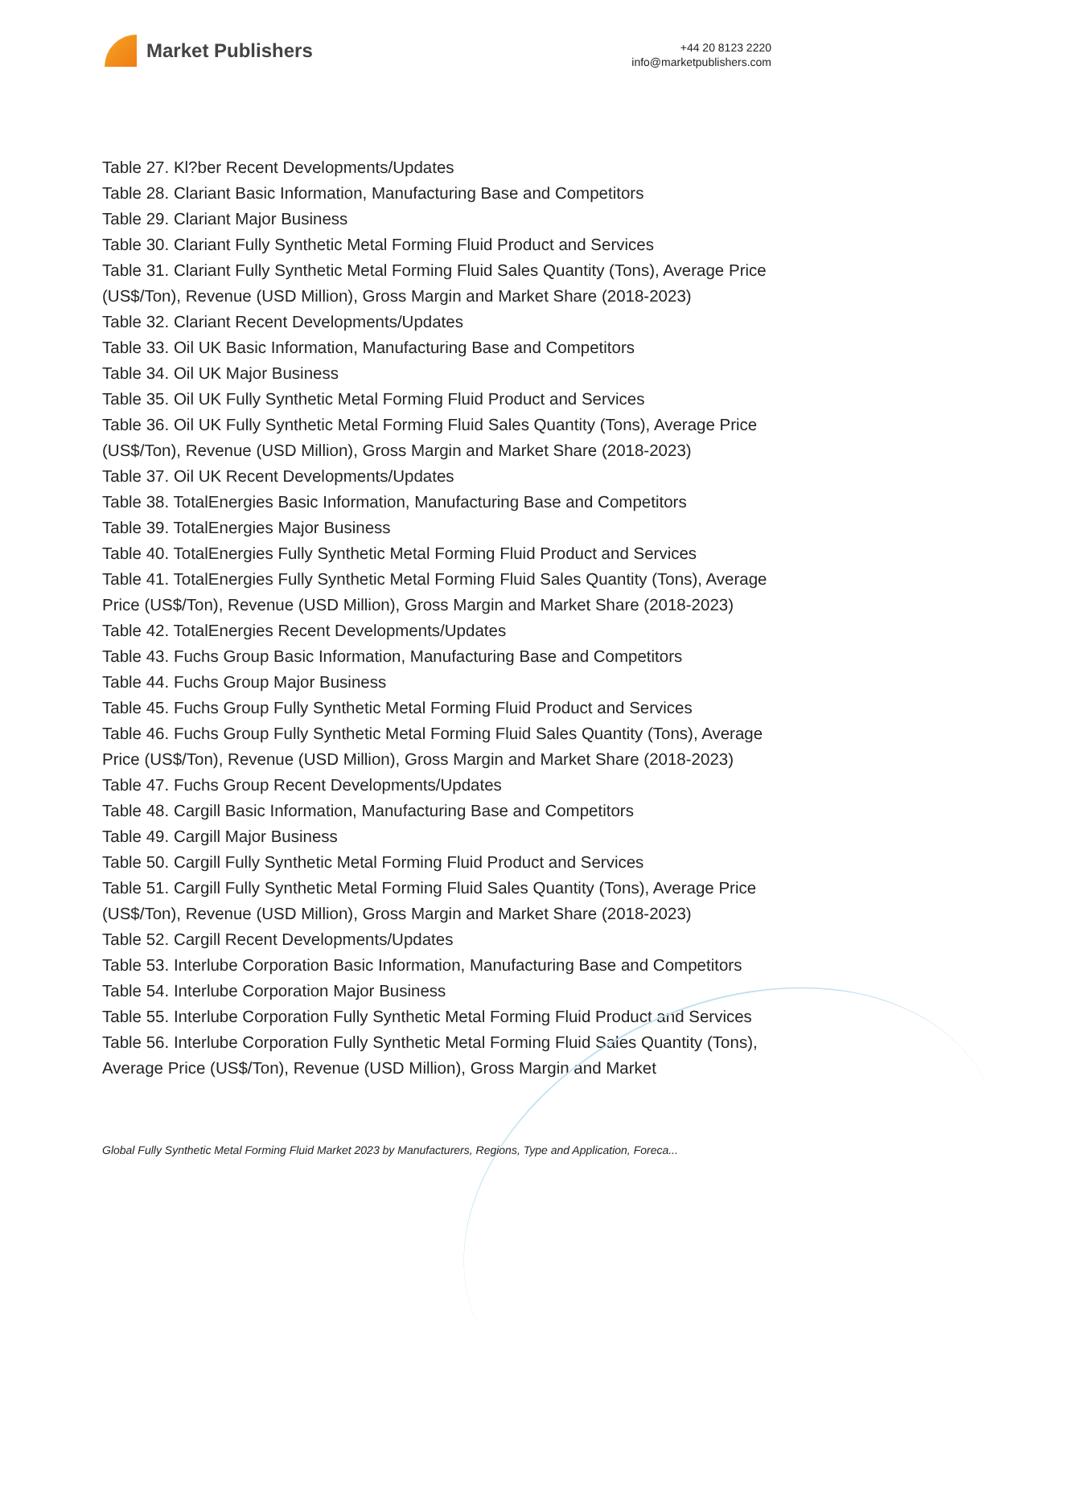Market Publishers
+44 20 8123 2220
info@marketpublishers.com
Table 27. Kl?ber Recent Developments/Updates
Table 28. Clariant Basic Information, Manufacturing Base and Competitors
Table 29. Clariant Major Business
Table 30. Clariant Fully Synthetic Metal Forming Fluid Product and Services
Table 31. Clariant Fully Synthetic Metal Forming Fluid Sales Quantity (Tons), Average Price (US$/Ton), Revenue (USD Million), Gross Margin and Market Share (2018-2023)
Table 32. Clariant Recent Developments/Updates
Table 33. Oil UK Basic Information, Manufacturing Base and Competitors
Table 34. Oil UK Major Business
Table 35. Oil UK Fully Synthetic Metal Forming Fluid Product and Services
Table 36. Oil UK Fully Synthetic Metal Forming Fluid Sales Quantity (Tons), Average Price (US$/Ton), Revenue (USD Million), Gross Margin and Market Share (2018-2023)
Table 37. Oil UK Recent Developments/Updates
Table 38. TotalEnergies Basic Information, Manufacturing Base and Competitors
Table 39. TotalEnergies Major Business
Table 40. TotalEnergies Fully Synthetic Metal Forming Fluid Product and Services
Table 41. TotalEnergies Fully Synthetic Metal Forming Fluid Sales Quantity (Tons), Average Price (US$/Ton), Revenue (USD Million), Gross Margin and Market Share (2018-2023)
Table 42. TotalEnergies Recent Developments/Updates
Table 43. Fuchs Group Basic Information, Manufacturing Base and Competitors
Table 44. Fuchs Group Major Business
Table 45. Fuchs Group Fully Synthetic Metal Forming Fluid Product and Services
Table 46. Fuchs Group Fully Synthetic Metal Forming Fluid Sales Quantity (Tons), Average Price (US$/Ton), Revenue (USD Million), Gross Margin and Market Share (2018-2023)
Table 47. Fuchs Group Recent Developments/Updates
Table 48. Cargill Basic Information, Manufacturing Base and Competitors
Table 49. Cargill Major Business
Table 50. Cargill Fully Synthetic Metal Forming Fluid Product and Services
Table 51. Cargill Fully Synthetic Metal Forming Fluid Sales Quantity (Tons), Average Price (US$/Ton), Revenue (USD Million), Gross Margin and Market Share (2018-2023)
Table 52. Cargill Recent Developments/Updates
Table 53. Interlube Corporation Basic Information, Manufacturing Base and Competitors
Table 54. Interlube Corporation Major Business
Table 55. Interlube Corporation Fully Synthetic Metal Forming Fluid Product and Services
Table 56. Interlube Corporation Fully Synthetic Metal Forming Fluid Sales Quantity (Tons), Average Price (US$/Ton), Revenue (USD Million), Gross Margin and Market
Global Fully Synthetic Metal Forming Fluid Market 2023 by Manufacturers, Regions, Type and Application, Foreca...